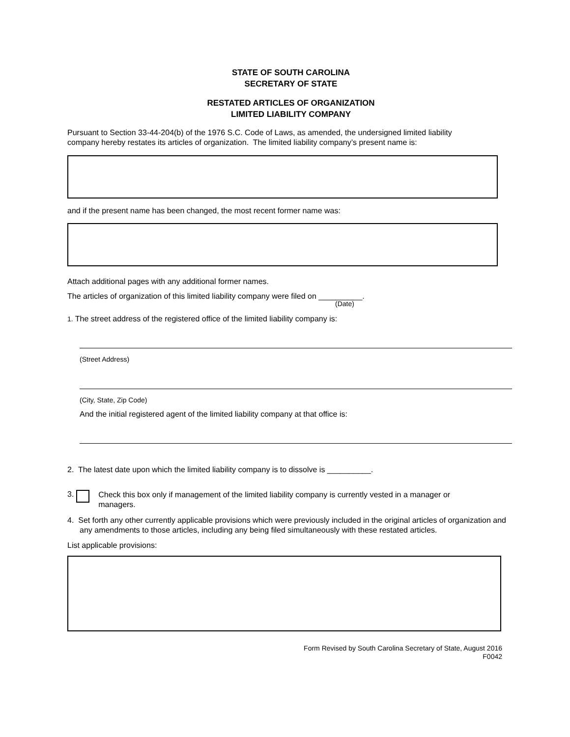STATE OF SOUTH CAROLINA
SECRETARY OF STATE
RESTATED ARTICLES OF ORGANIZATION
LIMITED LIABILITY COMPANY
Pursuant to Section 33-44-204(b) of the 1976 S.C. Code of Laws, as amended, the undersigned limited liability
company hereby restates its articles of organization. The limited liability company’s present name is:
and if the present name has been changed, the most recent former name was:
Attach additional pages with any additional former names.
The articles of organization of this limited liability company were filed on __________.
(Date)
1. The street address of the registered office of the limited liability company is:
(Street Address)
(City, State, Zip Code)
And the initial registered agent of the limited liability company at that office is:
2. The latest date upon which the limited liability company is to dissolve is __________.
3. Check this box only if management of the limited liability company is currently vested in a manager or managers.
4. Set forth any other currently applicable provisions which were previously included in the original articles of organization and any amendments to those articles, including any being filed simultaneously with these restated articles.
List applicable provisions:
Form Revised by South Carolina Secretary of State, August 2016
F0042